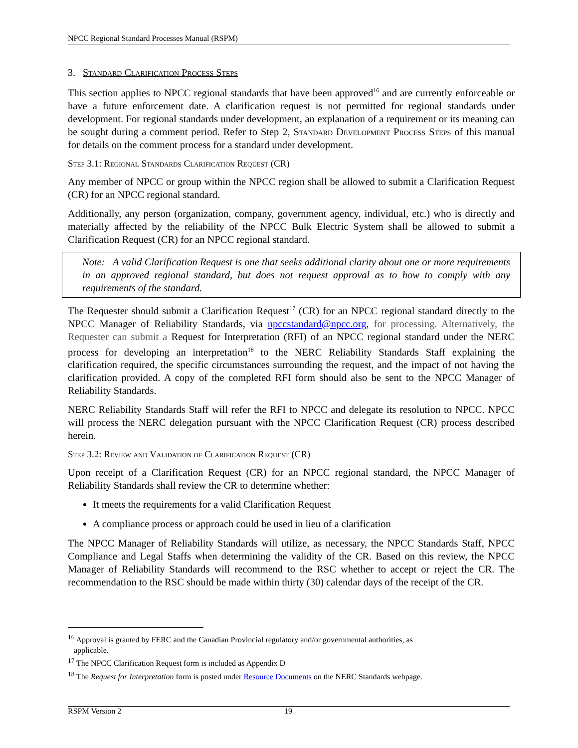NPCC Regional Standard Processes Manual (RSPM)
3. Standard Clarification Process Steps
This section applies to NPCC regional standards that have been approved<sup>16</sup> and are currently enforceable or have a future enforcement date. A clarification request is not permitted for regional standards under development. For regional standards under development, an explanation of a requirement or its meaning can be sought during a comment period. Refer to Step 2, Standard Development Process Steps of this manual for details on the comment process for a standard under development.
Step 3.1: Regional Standards Clarification Request (CR)
Any member of NPCC or group within the NPCC region shall be allowed to submit a Clarification Request (CR) for an NPCC regional standard.
Additionally, any person (organization, company, government agency, individual, etc.) who is directly and materially affected by the reliability of the NPCC Bulk Electric System shall be allowed to submit a Clarification Request (CR) for an NPCC regional standard.
Note: A valid Clarification Request is one that seeks additional clarity about one or more requirements in an approved regional standard, but does not request approval as to how to comply with any requirements of the standard.
The Requester should submit a Clarification Request<sup>17</sup> (CR) for an NPCC regional standard directly to the NPCC Manager of Reliability Standards, via npccstandard@npcc.org, for processing. Alternatively, the Requester can submit a Request for Interpretation (RFI) of an NPCC regional standard under the NERC process for developing an interpretation<sup>18</sup> to the NERC Reliability Standards Staff explaining the clarification required, the specific circumstances surrounding the request, and the impact of not having the clarification provided. A copy of the completed RFI form should also be sent to the NPCC Manager of Reliability Standards.
NERC Reliability Standards Staff will refer the RFI to NPCC and delegate its resolution to NPCC. NPCC will process the NERC delegation pursuant with the NPCC Clarification Request (CR) process described herein.
Step 3.2: Review and Validation of Clarification Request (CR)
Upon receipt of a Clarification Request (CR) for an NPCC regional standard, the NPCC Manager of Reliability Standards shall review the CR to determine whether:
It meets the requirements for a valid Clarification Request
A compliance process or approach could be used in lieu of a clarification
The NPCC Manager of Reliability Standards will utilize, as necessary, the NPCC Standards Staff, NPCC Compliance and Legal Staffs when determining the validity of the CR. Based on this review, the NPCC Manager of Reliability Standards will recommend to the RSC whether to accept or reject the CR. The recommendation to the RSC should be made within thirty (30) calendar days of the receipt of the CR.
<sup>16</sup> Approval is granted by FERC and the Canadian Provincial regulatory and/or governmental authorities, as
applicable.
<sup>17</sup> The NPCC Clarification Request form is included as Appendix D
<sup>18</sup> The Request for Interpretation form is posted under Resource Documents on the NERC Standards webpage.
RSPM Version 2 19